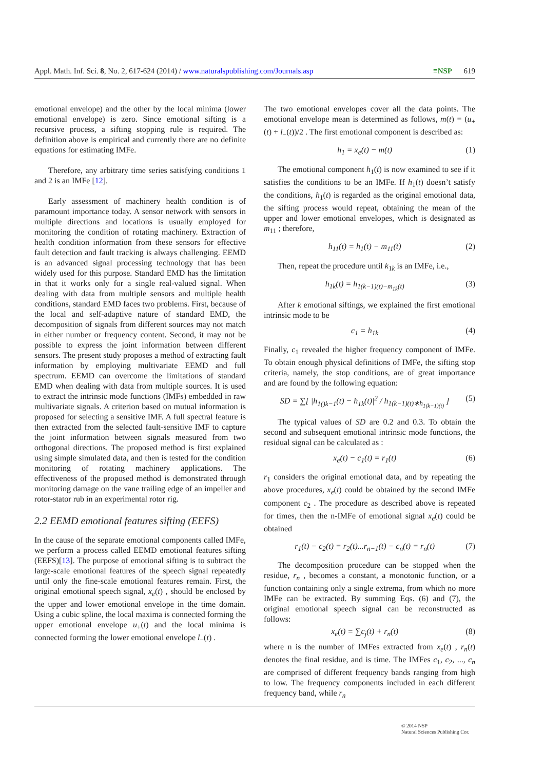Appl. Math. Inf. Sci. 8, No. 2, 617-624 (2014) / www.naturalspublishing.com/Journals.asp ≡NSP 619
emotional envelope) and the other by the local minima (lower emotional envelope) is zero. Since emotional sifting is a recursive process, a sifting stopping rule is required. The definition above is empirical and currently there are no definite equations for estimating IMFe.
Therefore, any arbitrary time series satisfying conditions 1 and 2 is an IMFe [12].
Early assessment of machinery health condition is of paramount importance today. A sensor network with sensors in multiple directions and locations is usually employed for monitoring the condition of rotating machinery. Extraction of health condition information from these sensors for effective fault detection and fault tracking is always challenging. EEMD is an advanced signal processing technology that has been widely used for this purpose. Standard EMD has the limitation in that it works only for a single real-valued signal. When dealing with data from multiple sensors and multiple health conditions, standard EMD faces two problems. First, because of the local and self-adaptive nature of standard EMD, the decomposition of signals from different sources may not match in either number or frequency content. Second, it may not be possible to express the joint information between different sensors. The present study proposes a method of extracting fault information by employing multivariate EEMD and full spectrum. EEMD can overcome the limitations of standard EMD when dealing with data from multiple sources. It is used to extract the intrinsic mode functions (IMFs) embedded in raw multivariate signals. A criterion based on mutual information is proposed for selecting a sensitive IMF. A full spectral feature is then extracted from the selected fault-sensitive IMF to capture the joint information between signals measured from two orthogonal directions. The proposed method is first explained using simple simulated data, and then is tested for the condition monitoring of rotating machinery applications. The effectiveness of the proposed method is demonstrated through monitoring damage on the vane trailing edge of an impeller and rotor-stator rub in an experimental rotor rig.
2.2 EEMD emotional features sifting (EEFS)
In the cause of the separate emotional components called IMFe, we perform a process called EEMD emotional features sifting (EEFS)[13]. The purpose of emotional sifting is to subtract the large-scale emotional features of the speech signal repeatedly until only the fine-scale emotional features remain. First, the original emotional speech signal, x<sub>e</sub>(t) , should be enclosed by the upper and lower emotional envelope in the time domain. Using a cubic spline, the local maxima is connected forming the upper emotional envelope u<sub>+</sub>(t) and the local minima is connected forming the lower emotional envelope l<sub>−</sub>(t) .
The two emotional envelopes cover all the data points. The emotional envelope mean is determined as follows, m(t) = (u<sub>+</sub>(t) + l<sub>−</sub>(t))/2 . The first emotional component is described as:
h<sub>1</sub> = x<sub>e</sub>(t) − m(t) (1)
The emotional component h<sub>1</sub>(t) is now examined to see if it satisfies the conditions to be an IMFe. If h<sub>1</sub>(t) doesn’t satisfy the conditions, h<sub>1</sub>(t) is regarded as the original emotional data, the sifting process would repeat, obtaining the mean of the upper and lower emotional envelopes, which is designated as m<sub>11</sub> ; therefore,
h<sub>11</sub>(t) = h<sub>1</sub>(t) − m<sub>11</sub>(t) (2)
Then, repeat the procedure until k<sub>1k</sub> is an IMFe, i.e.,
h<sub>1k</sub>(t) = h<sub>1(k−1)(t)−m<sub>1k</sub>(t)</sub> (3)
After k emotional siftings, we explained the first emotional intrinsic mode to be
c<sub>1</sub> = h<sub>1k</sub> (4)
Finally, c<sub>1</sub> revealed the higher frequency component of IMFe. To obtain enough physical definitions of IMFe, the sifting stop criteria, namely, the stop conditions, are of great importance and are found by the following equation:
SD = ∑[ |h<sub>1()k−1</sub>(t) − h<sub>1k</sub>(t)|<sup>2</sup> / h<sub>1(k−1)(t)∗h<sub>1(k−1)(t)</sub></sub> ] (5)
The typical values of SD are 0.2 and 0.3. To obtain the second and subsequent emotional intrinsic mode functions, the residual signal can be calculated as :
x<sub>e</sub>(t) − c<sub>1</sub>(t) = r<sub>1</sub>(t) (6)
r<sub>1</sub> considers the original emotional data, and by repeating the above procedures, x<sub>e</sub>(t) could be obtained by the second IMFe component c<sub>2</sub> . The procedure as described above is repeated for times, then the n-IMFe of emotional signal x<sub>e</sub>(t) could be obtained
r<sub>1</sub>(t) − c<sub>2</sub>(t) = r<sub>2</sub>(t)...r<sub>n−1</sub>(t) − c<sub>n</sub>(t) = r<sub>n</sub>(t) (7)
The decomposition procedure can be stopped when the residue, r<sub>n</sub> , becomes a constant, a monotonic function, or a function containing only a single extrema, from which no more IMFe can be extracted. By summing Eqs. (6) and (7), the original emotional speech signal can be reconstructed as follows:
x<sub>e</sub>(t) = ∑c<sub>j</sub>(t) + r<sub>n</sub>(t) (8)
where n is the number of IMFes extracted from x<sub>e</sub>(t) , r<sub>n</sub>(t) denotes the final residue, and is time. The IMFes c<sub>1</sub>, c<sub>2</sub>, ..., c<sub>n</sub> are comprised of different frequency bands ranging from high to low. The frequency components included in each different frequency band, while r<sub>n</sub>
© 2014 NSP
Natural Sciences Publishing Cor.